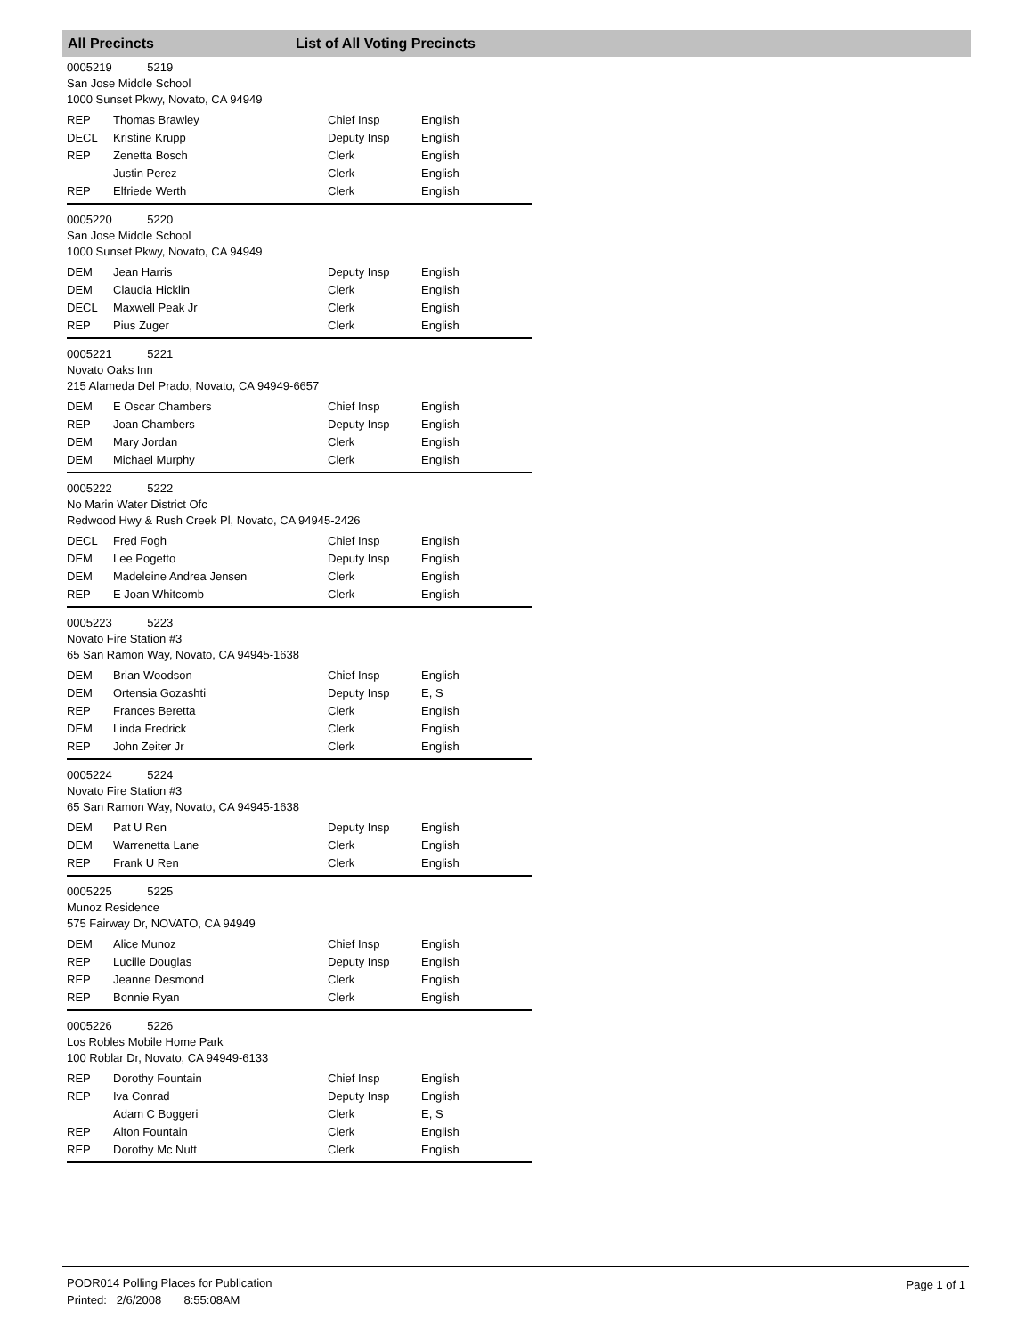All Precincts List of All Voting Precincts
0005219 5219
San Jose Middle School
1000 Sunset Pkwy, Novato, CA 94949
| REP | Thomas Brawley | Chief Insp | English |
| DECL | Kristine Krupp | Deputy Insp | English |
| REP | Zenetta Bosch | Clerk | English |
| | Justin Perez | Clerk | English |
| REP | Elfriede Werth | Clerk | English |
0005220 5220
San Jose Middle School
1000 Sunset Pkwy, Novato, CA 94949
| DEM | Jean Harris | Deputy Insp | English |
| DEM | Claudia Hicklin | Clerk | English |
| DECL | Maxwell Peak Jr | Clerk | English |
| REP | Pius Zuger | Clerk | English |
0005221 5221
Novato Oaks Inn
215 Alameda Del Prado, Novato, CA 94949-6657
| DEM | E Oscar Chambers | Chief Insp | English |
| REP | Joan Chambers | Deputy Insp | English |
| DEM | Mary Jordan | Clerk | English |
| DEM | Michael Murphy | Clerk | English |
0005222 5222
No Marin Water District Ofc
Redwood Hwy & Rush Creek Pl, Novato, CA 94945-2426
| DECL | Fred Fogh | Chief Insp | English |
| DEM | Lee Pogetto | Deputy Insp | English |
| DEM | Madeleine Andrea Jensen | Clerk | English |
| REP | E Joan Whitcomb | Clerk | English |
0005223 5223
Novato Fire Station #3
65 San Ramon Way, Novato, CA 94945-1638
| DEM | Brian Woodson | Chief Insp | English |
| DEM | Ortensia Gozashti | Deputy Insp | E, S |
| REP | Frances Beretta | Clerk | English |
| DEM | Linda Fredrick | Clerk | English |
| REP | John Zeiter Jr | Clerk | English |
0005224 5224
Novato Fire Station #3
65 San Ramon Way, Novato, CA 94945-1638
| DEM | Pat U Ren | Deputy Insp | English |
| DEM | Warrenetta Lane | Clerk | English |
| REP | Frank U Ren | Clerk | English |
0005225 5225
Munoz Residence
575 Fairway Dr, NOVATO, CA 94949
| DEM | Alice Munoz | Chief Insp | English |
| REP | Lucille Douglas | Deputy Insp | English |
| REP | Jeanne Desmond | Clerk | English |
| REP | Bonnie Ryan | Clerk | English |
0005226 5226
Los Robles Mobile Home Park
100 Roblar Dr, Novato, CA 94949-6133
| REP | Dorothy Fountain | Chief Insp | English |
| REP | Iva Conrad | Deputy Insp | English |
| | Adam C Boggeri | Clerk | E, S |
| REP | Alton Fountain | Clerk | English |
| REP | Dorothy Mc Nutt | Clerk | English |
PODR014 Polling Places for Publication
Printed: 2/6/2008 8:55:08AM
Page 1 of 1